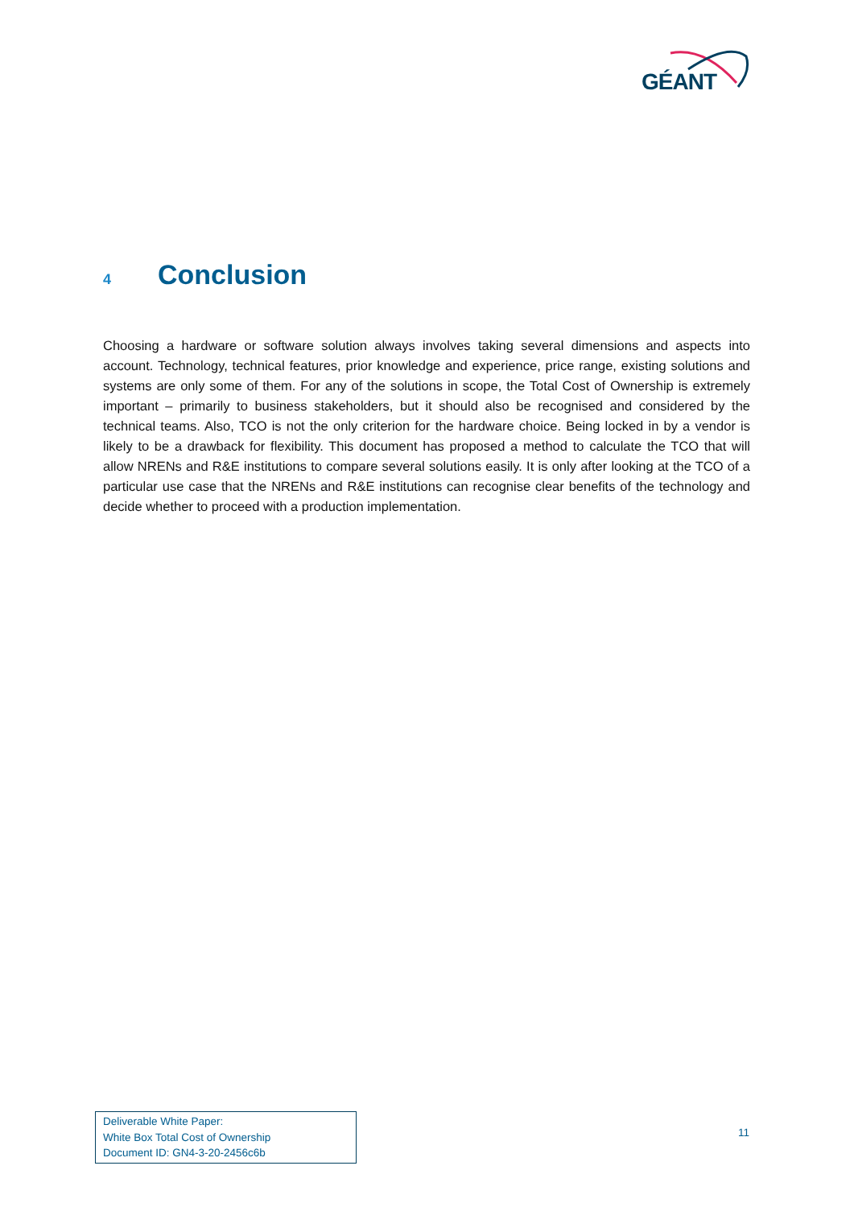GÉANT
4 Conclusion
Choosing a hardware or software solution always involves taking several dimensions and aspects into account. Technology, technical features, prior knowledge and experience, price range, existing solutions and systems are only some of them. For any of the solutions in scope, the Total Cost of Ownership is extremely important – primarily to business stakeholders, but it should also be recognised and considered by the technical teams. Also, TCO is not the only criterion for the hardware choice. Being locked in by a vendor is likely to be a drawback for flexibility. This document has proposed a method to calculate the TCO that will allow NRENs and R&E institutions to compare several solutions easily. It is only after looking at the TCO of a particular use case that the NRENs and R&E institutions can recognise clear benefits of the technology and decide whether to proceed with a production implementation.
Deliverable White Paper:
White Box Total Cost of Ownership
Document ID: GN4-3-20-2456c6b
11